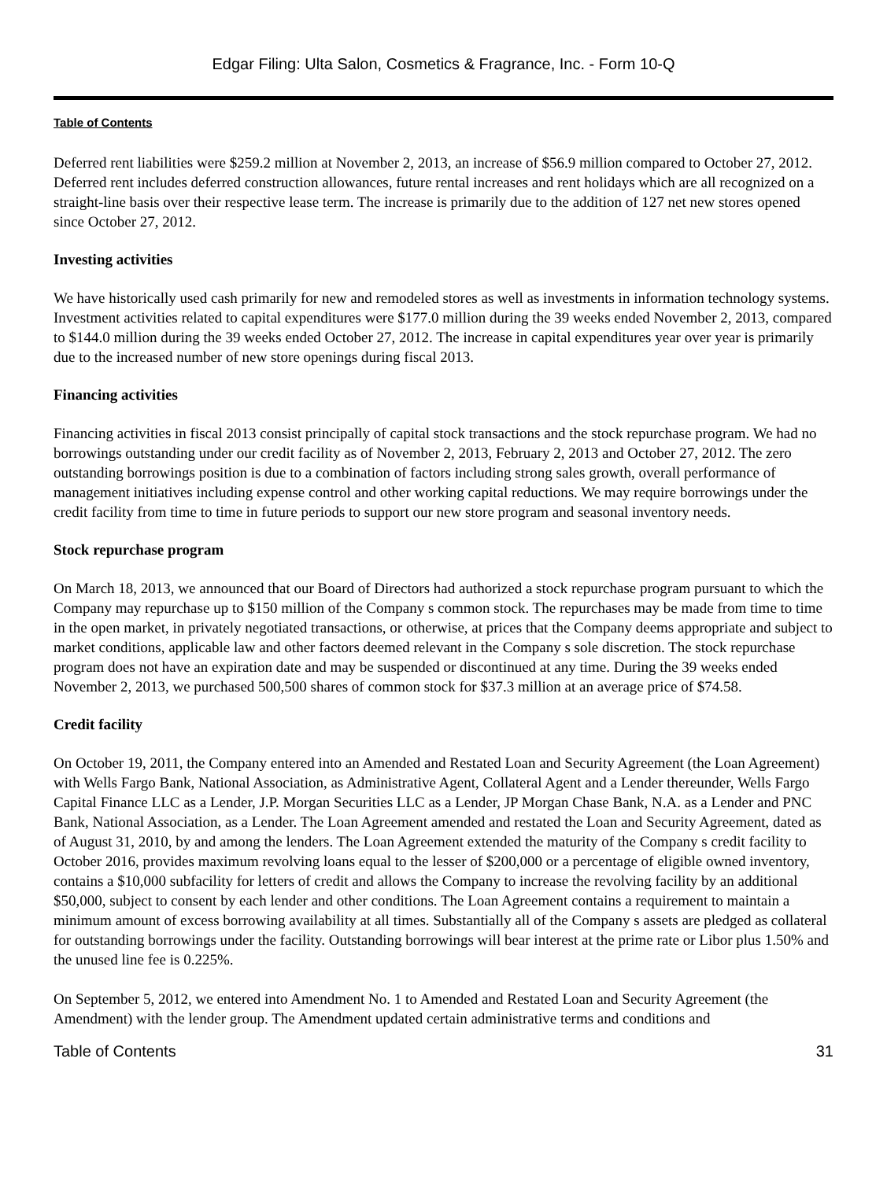Edgar Filing: Ulta Salon, Cosmetics & Fragrance, Inc. - Form 10-Q
Table of Contents
Deferred rent liabilities were $259.2 million at November 2, 2013, an increase of $56.9 million compared to October 27, 2012. Deferred rent includes deferred construction allowances, future rental increases and rent holidays which are all recognized on a straight-line basis over their respective lease term. The increase is primarily due to the addition of 127 net new stores opened since October 27, 2012.
Investing activities
We have historically used cash primarily for new and remodeled stores as well as investments in information technology systems. Investment activities related to capital expenditures were $177.0 million during the 39 weeks ended November 2, 2013, compared to $144.0 million during the 39 weeks ended October 27, 2012. The increase in capital expenditures year over year is primarily due to the increased number of new store openings during fiscal 2013.
Financing activities
Financing activities in fiscal 2013 consist principally of capital stock transactions and the stock repurchase program. We had no borrowings outstanding under our credit facility as of November 2, 2013, February 2, 2013 and October 27, 2012. The zero outstanding borrowings position is due to a combination of factors including strong sales growth, overall performance of management initiatives including expense control and other working capital reductions. We may require borrowings under the credit facility from time to time in future periods to support our new store program and seasonal inventory needs.
Stock repurchase program
On March 18, 2013, we announced that our Board of Directors had authorized a stock repurchase program pursuant to which the Company may repurchase up to $150 million of the Company s common stock. The repurchases may be made from time to time in the open market, in privately negotiated transactions, or otherwise, at prices that the Company deems appropriate and subject to market conditions, applicable law and other factors deemed relevant in the Company s sole discretion. The stock repurchase program does not have an expiration date and may be suspended or discontinued at any time. During the 39 weeks ended November 2, 2013, we purchased 500,500 shares of common stock for $37.3 million at an average price of $74.58.
Credit facility
On October 19, 2011, the Company entered into an Amended and Restated Loan and Security Agreement (the Loan Agreement) with Wells Fargo Bank, National Association, as Administrative Agent, Collateral Agent and a Lender thereunder, Wells Fargo Capital Finance LLC as a Lender, J.P. Morgan Securities LLC as a Lender, JP Morgan Chase Bank, N.A. as a Lender and PNC Bank, National Association, as a Lender. The Loan Agreement amended and restated the Loan and Security Agreement, dated as of August 31, 2010, by and among the lenders. The Loan Agreement extended the maturity of the Company s credit facility to October 2016, provides maximum revolving loans equal to the lesser of $200,000 or a percentage of eligible owned inventory, contains a $10,000 subfacility for letters of credit and allows the Company to increase the revolving facility by an additional $50,000, subject to consent by each lender and other conditions. The Loan Agreement contains a requirement to maintain a minimum amount of excess borrowing availability at all times. Substantially all of the Company s assets are pledged as collateral for outstanding borrowings under the facility. Outstanding borrowings will bear interest at the prime rate or Libor plus 1.50% and the unused line fee is 0.225%.
On September 5, 2012, we entered into Amendment No. 1 to Amended and Restated Loan and Security Agreement (the Amendment) with the lender group. The Amendment updated certain administrative terms and conditions and
Table of Contents 31